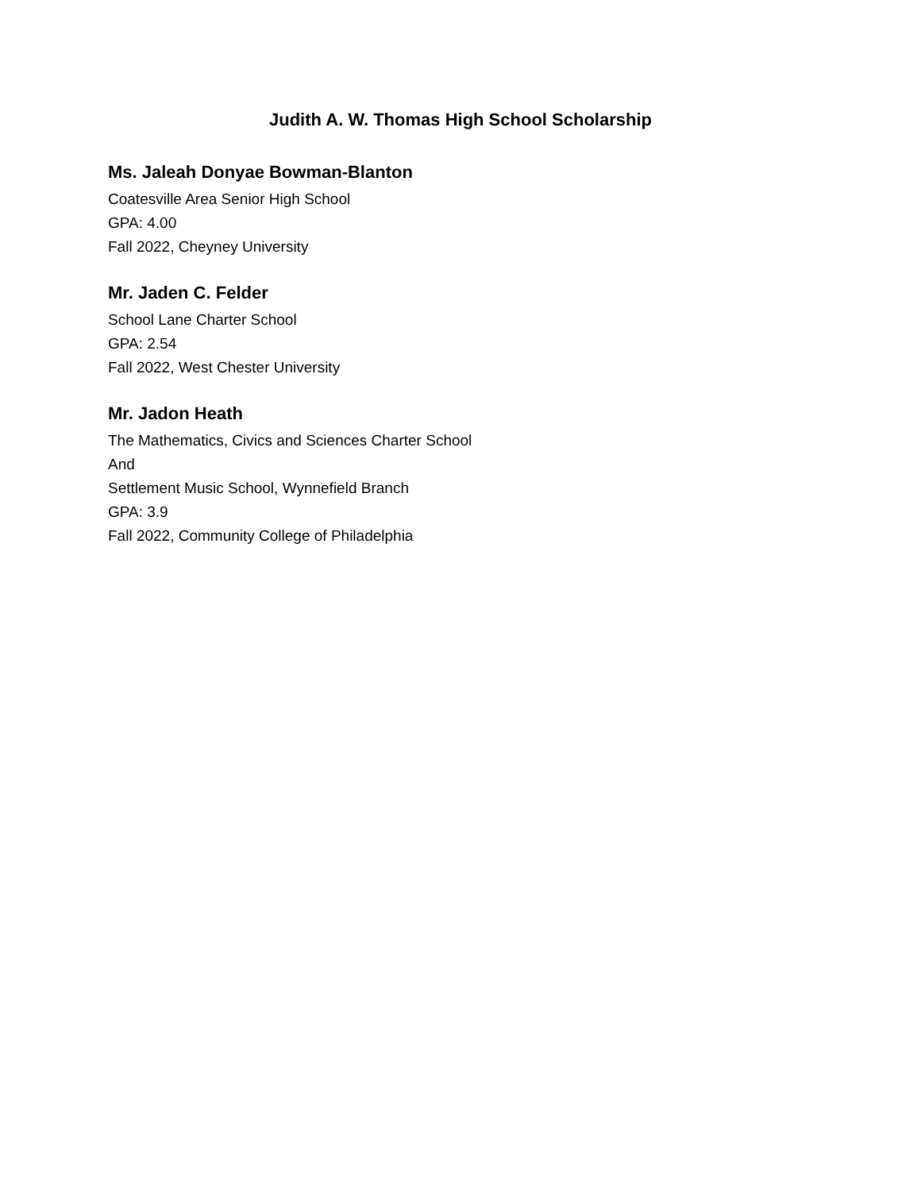Judith A. W. Thomas High School Scholarship
Ms. Jaleah Donyae Bowman-Blanton
Coatesville Area Senior High School
GPA: 4.00
Fall 2022, Cheyney University
Mr. Jaden C. Felder
School Lane Charter School
GPA: 2.54
Fall 2022, West Chester University
Mr. Jadon Heath
The Mathematics, Civics and Sciences Charter School
And
Settlement Music School, Wynnefield Branch
GPA: 3.9
Fall 2022, Community College of Philadelphia